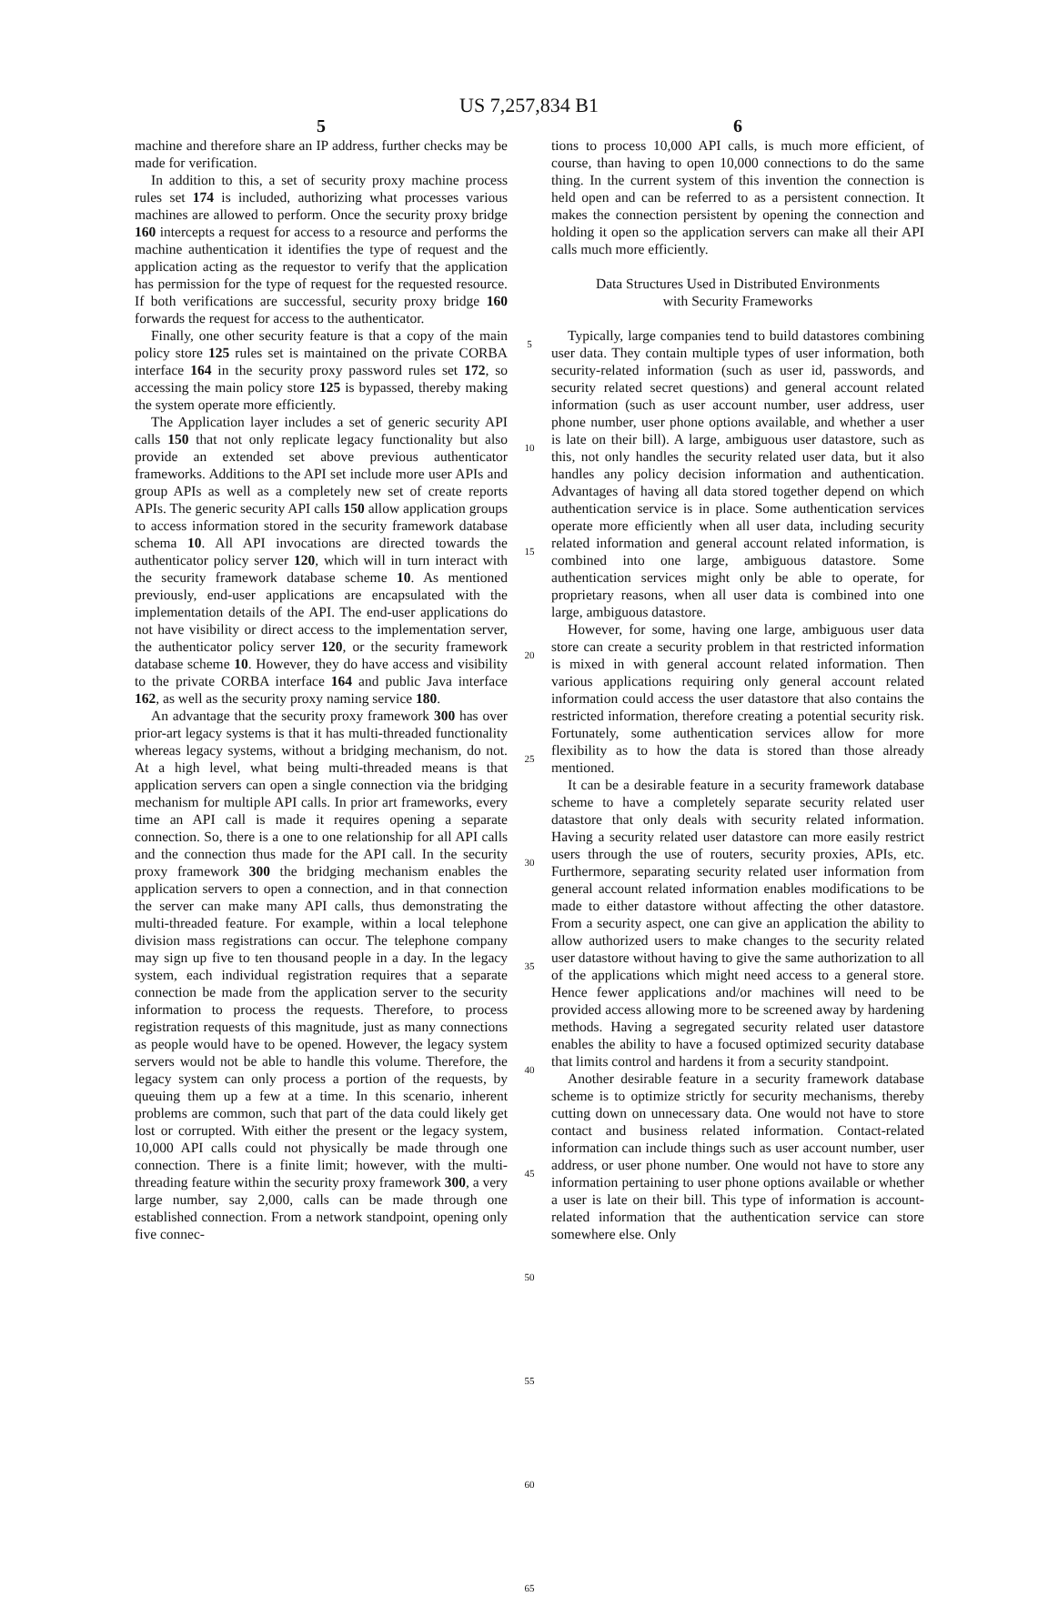US 7,257,834 B1
5
machine and therefore share an IP address, further checks may be made for verification.
In addition to this, a set of security proxy machine process rules set 174 is included, authorizing what processes various machines are allowed to perform. Once the security proxy bridge 160 intercepts a request for access to a resource and performs the machine authentication it identifies the type of request and the application acting as the requestor to verify that the application has permission for the type of request for the requested resource. If both verifications are successful, security proxy bridge 160 forwards the request for access to the authenticator.
Finally, one other security feature is that a copy of the main policy store 125 rules set is maintained on the private CORBA interface 164 in the security proxy password rules set 172, so accessing the main policy store 125 is bypassed, thereby making the system operate more efficiently.
The Application layer includes a set of generic security API calls 150 that not only replicate legacy functionality but also provide an extended set above previous authenticator frameworks. Additions to the API set include more user APIs and group APIs as well as a completely new set of create reports APIs. The generic security API calls 150 allow application groups to access information stored in the security framework database schema 10. All API invocations are directed towards the authenticator policy server 120, which will in turn interact with the security framework database scheme 10. As mentioned previously, end-user applications are encapsulated with the implementation details of the API. The end-user applications do not have visibility or direct access to the implementation server, the authenticator policy server 120, or the security framework database scheme 10. However, they do have access and visibility to the private CORBA interface 164 and public Java interface 162, as well as the security proxy naming service 180.
An advantage that the security proxy framework 300 has over prior-art legacy systems is that it has multi-threaded functionality whereas legacy systems, without a bridging mechanism, do not. At a high level, what being multi-threaded means is that application servers can open a single connection via the bridging mechanism for multiple API calls. In prior art frameworks, every time an API call is made it requires opening a separate connection. So, there is a one to one relationship for all API calls and the connection thus made for the API call. In the security proxy framework 300 the bridging mechanism enables the application servers to open a connection, and in that connection the server can make many API calls, thus demonstrating the multi-threaded feature. For example, within a local telephone division mass registrations can occur. The telephone company may sign up five to ten thousand people in a day. In the legacy system, each individual registration requires that a separate connection be made from the application server to the security information to process the requests. Therefore, to process registration requests of this magnitude, just as many connections as people would have to be opened. However, the legacy system servers would not be able to handle this volume. Therefore, the legacy system can only process a portion of the requests, by queuing them up a few at a time. In this scenario, inherent problems are common, such that part of the data could likely get lost or corrupted. With either the present or the legacy system, 10,000 API calls could not physically be made through one connection. There is a finite limit; however, with the multi-threading feature within the security proxy framework 300, a very large number, say 2,000, calls can be made through one established connection. From a network standpoint, opening only five connec-
5
10
15
20
25
30
35
40
45
50
55
60
65
6
tions to process 10,000 API calls, is much more efficient, of course, than having to open 10,000 connections to do the same thing. In the current system of this invention the connection is held open and can be referred to as a persistent connection. It makes the connection persistent by opening the connection and holding it open so the application servers can make all their API calls much more efficiently.
Data Structures Used in Distributed Environments
with Security Frameworks
Typically, large companies tend to build datastores combining user data. They contain multiple types of user information, both security-related information (such as user id, passwords, and security related secret questions) and general account related information (such as user account number, user address, user phone number, user phone options available, and whether a user is late on their bill). A large, ambiguous user datastore, such as this, not only handles the security related user data, but it also handles any policy decision information and authentication. Advantages of having all data stored together depend on which authentication service is in place. Some authentication services operate more efficiently when all user data, including security related information and general account related information, is combined into one large, ambiguous datastore. Some authentication services might only be able to operate, for proprietary reasons, when all user data is combined into one large, ambiguous datastore.
However, for some, having one large, ambiguous user data store can create a security problem in that restricted information is mixed in with general account related information. Then various applications requiring only general account related information could access the user datastore that also contains the restricted information, therefore creating a potential security risk. Fortunately, some authentication services allow for more flexibility as to how the data is stored than those already mentioned.
It can be a desirable feature in a security framework database scheme to have a completely separate security related user datastore that only deals with security related information. Having a security related user datastore can more easily restrict users through the use of routers, security proxies, APIs, etc. Furthermore, separating security related user information from general account related information enables modifications to be made to either datastore without affecting the other datastore. From a security aspect, one can give an application the ability to allow authorized users to make changes to the security related user datastore without having to give the same authorization to all of the applications which might need access to a general store. Hence fewer applications and/or machines will need to be provided access allowing more to be screened away by hardening methods. Having a segregated security related user datastore enables the ability to have a focused optimized security database that limits control and hardens it from a security standpoint.
Another desirable feature in a security framework database scheme is to optimize strictly for security mechanisms, thereby cutting down on unnecessary data. One would not have to store contact and business related information. Contact-related information can include things such as user account number, user address, or user phone number. One would not have to store any information pertaining to user phone options available or whether a user is late on their bill. This type of information is account-related information that the authentication service can store somewhere else. Only